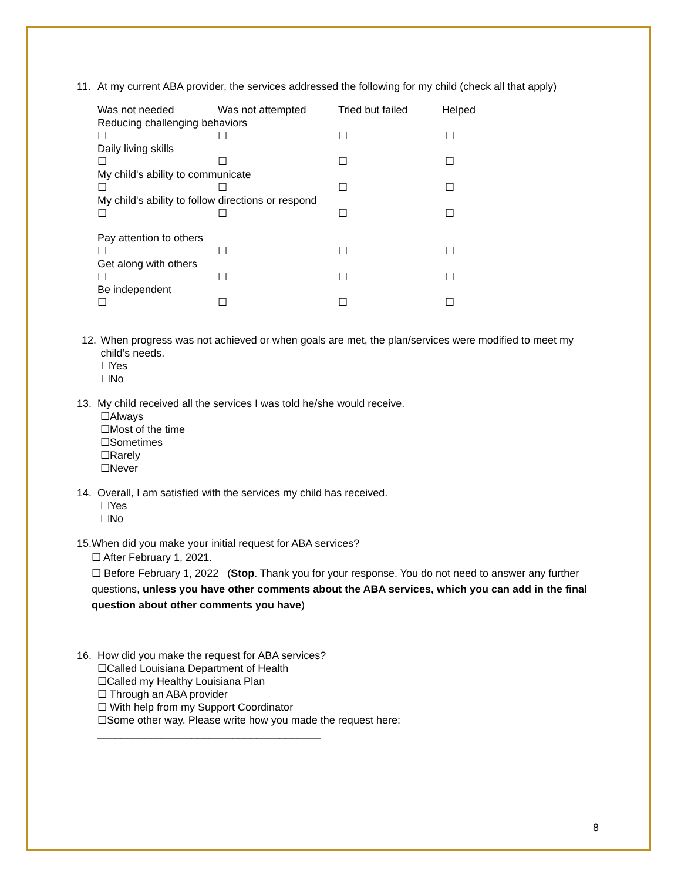11. At my current ABA provider, the services addressed the following for my child (check all that apply)
| Was not needed | Was not attempted | Tried but failed | Helped |
| --- | --- | --- | --- |
| Reducing challenging behaviors | | | |
| ☐ | ☐ | ☐ | ☐ |
| Daily living skills | | | |
| ☐ | ☐ | ☐ | ☐ |
| My child's ability to communicate | | | |
| ☐ | ☐ | ☐ | ☐ |
| My child's ability to follow directions or respond | | | |
| ☐ | ☐ | ☐ | ☐ |
| Pay attention to others | | | |
| ☐ | ☐ | ☐ | ☐ |
| Get along with others | | | |
| ☐ | ☐ | ☐ | ☐ |
| Be independent | | | |
| ☐ | ☐ | ☐ | ☐ |
12. When progress was not achieved or when goals are met, the plan/services were modified to meet my child’s needs.
☐Yes
☐No
13. My child received all the services I was told he/she would receive.
☐Always
☐Most of the time
☐Sometimes
☐Rarely
☐Never
14. Overall, I am satisfied with the services my child has received.
☐Yes
☐No
15. When did you make your initial request for ABA services?
☐ After February 1, 2021.
☐ Before February 1, 2022 (Stop. Thank you for your response. You do not need to answer any further questions, unless you have other comments about the ABA services, which you can add in the final question about other comments you have)
16. How did you make the request for ABA services?
☐Called Louisiana Department of Health
☐Called my Healthy Louisiana Plan
☐ Through an ABA provider
☐ With help from my Support Coordinator
☐Some other way. Please write how you made the request here:
______________________________________
8